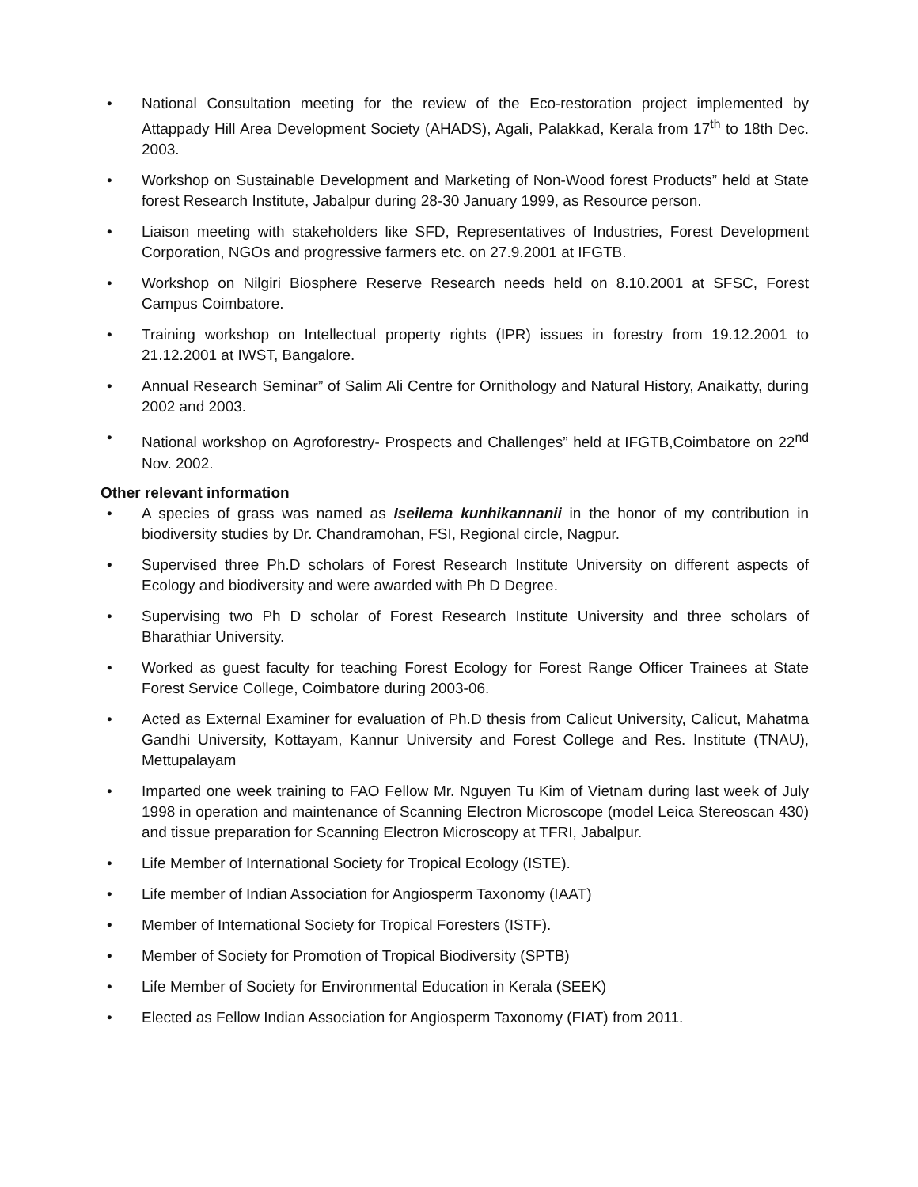• National Consultation meeting for the review of the Eco-restoration project implemented by Attappady Hill Area Development Society (AHADS), Agali, Palakkad, Kerala from 17<sup>th</sup> to 18th Dec. 2003.
• Workshop on Sustainable Development and Marketing of Non-Wood forest Products” held at State forest Research Institute, Jabalpur during 28-30 January 1999, as Resource person.
• Liaison meeting with stakeholders like SFD, Representatives of Industries, Forest Development Corporation, NGOs and progressive farmers etc. on 27.9.2001 at IFGTB.
• Workshop on Nilgiri Biosphere Reserve Research needs held on 8.10.2001 at SFSC, Forest Campus Coimbatore.
• Training workshop on Intellectual property rights (IPR) issues in forestry from 19.12.2001 to 21.12.2001 at IWST, Bangalore.
• Annual Research Seminar” of Salim Ali Centre for Ornithology and Natural History, Anaikatty, during 2002 and 2003.
• National workshop on Agroforestry- Prospects and Challenges” held at IFGTB,Coimbatore on 22<sup>nd</sup> Nov. 2002.
Other relevant information
• A species of grass was named as Iseilema kunhikannanii in the honor of my contribution in biodiversity studies by Dr. Chandramohan, FSI, Regional circle, Nagpur.
• Supervised three Ph.D scholars of Forest Research Institute University on different aspects of Ecology and biodiversity and were awarded with Ph D Degree.
• Supervising two Ph D scholar of Forest Research Institute University and three scholars of Bharathiar University.
• Worked as guest faculty for teaching Forest Ecology for Forest Range Officer Trainees at State Forest Service College, Coimbatore during 2003-06.
• Acted as External Examiner for evaluation of Ph.D thesis from Calicut University, Calicut, Mahatma Gandhi University, Kottayam, Kannur University and Forest College and Res. Institute (TNAU), Mettupalayam
• Imparted one week training to FAO Fellow Mr. Nguyen Tu Kim of Vietnam during last week of July 1998 in operation and maintenance of Scanning Electron Microscope (model Leica Stereoscan 430) and tissue preparation for Scanning Electron Microscopy at TFRI, Jabalpur.
• Life Member of International Society for Tropical Ecology (ISTE).
• Life member of Indian Association for Angiosperm Taxonomy (IAAT)
• Member of International Society for Tropical Foresters (ISTF).
• Member of Society for Promotion of Tropical Biodiversity (SPTB)
• Life Member of Society for Environmental Education in Kerala (SEEK)
• Elected as Fellow Indian Association for Angiosperm Taxonomy (FIAT) from 2011.